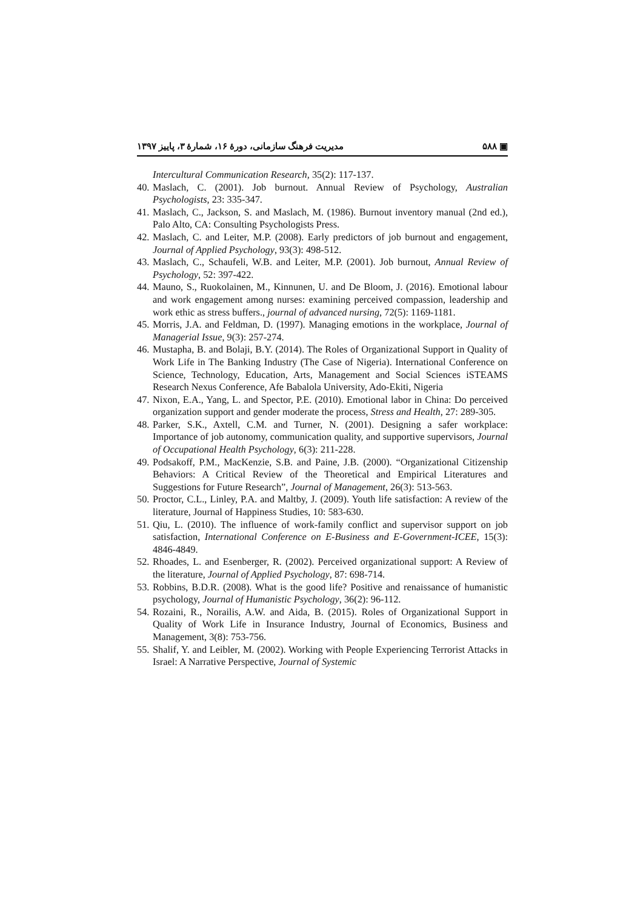مدیریت فرهنگ سازمانی، دورهٔ ۱۶، شمارهٔ ۳، پاییز ۱۳۹۷ ۵۸۸ ▣
Intercultural Communication Research, 35(2): 117-137.
40. Maslach, C. (2001). Job burnout. Annual Review of Psychology, Australian Psychologists, 23: 335-347.
41. Maslach, C., Jackson, S. and Maslach, M. (1986). Burnout inventory manual (2nd ed.), Palo Alto, CA: Consulting Psychologists Press.
42. Maslach, C. and Leiter, M.P. (2008). Early predictors of job burnout and engagement, Journal of Applied Psychology, 93(3): 498-512.
43. Maslach, C., Schaufeli, W.B. and Leiter, M.P. (2001). Job burnout, Annual Review of Psychology, 52: 397-422.
44. Mauno, S., Ruokolainen, M., Kinnunen, U. and De Bloom, J. (2016). Emotional labour and work engagement among nurses: examining perceived compassion, leadership and work ethic as stress buffers., journal of advanced nursing, 72(5): 1169-1181.
45. Morris, J.A. and Feldman, D. (1997). Managing emotions in the workplace, Journal of Managerial Issue, 9(3): 257-274.
46. Mustapha, B. and Bolaji, B.Y. (2014). The Roles of Organizational Support in Quality of Work Life in The Banking Industry (The Case of Nigeria). International Conference on Science, Technology, Education, Arts, Management and Social Sciences iSTEAMS Research Nexus Conference, Afe Babalola University, Ado-Ekiti, Nigeria
47. Nixon, E.A., Yang, L. and Spector, P.E. (2010). Emotional labor in China: Do perceived organization support and gender moderate the process, Stress and Health, 27: 289-305.
48. Parker, S.K., Axtell, C.M. and Turner, N. (2001). Designing a safer workplace: Importance of job autonomy, communication quality, and supportive supervisors, Journal of Occupational Health Psychology, 6(3): 211-228.
49. Podsakoff, P.M., MacKenzie, S.B. and Paine, J.B. (2000). “Organizational Citizenship Behaviors: A Critical Review of the Theoretical and Empirical Literatures and Suggestions for Future Research”, Journal of Management, 26(3): 513-563.
50. Proctor, C.L., Linley, P.A. and Maltby, J. (2009). Youth life satisfaction: A review of the literature, Journal of Happiness Studies, 10: 583-630.
51. Qiu, L. (2010). The influence of work-family conflict and supervisor support on job satisfaction, International Conference on E-Business and E-Government-ICEE, 15(3): 4846-4849.
52. Rhoades, L. and Esenberger, R. (2002). Perceived organizational support: A Review of the literature, Journal of Applied Psychology, 87: 698-714.
53. Robbins, B.D.R. (2008). What is the good life? Positive and renaissance of humanistic psychology, Journal of Humanistic Psychology, 36(2): 96-112.
54. Rozaini, R., Norailis, A.W. and Aida, B. (2015). Roles of Organizational Support in Quality of Work Life in Insurance Industry, Journal of Economics, Business and Management, 3(8): 753-756.
55. Shalif, Y. and Leibler, M. (2002). Working with People Experiencing Terrorist Attacks in Israel: A Narrative Perspective, Journal of Systemic